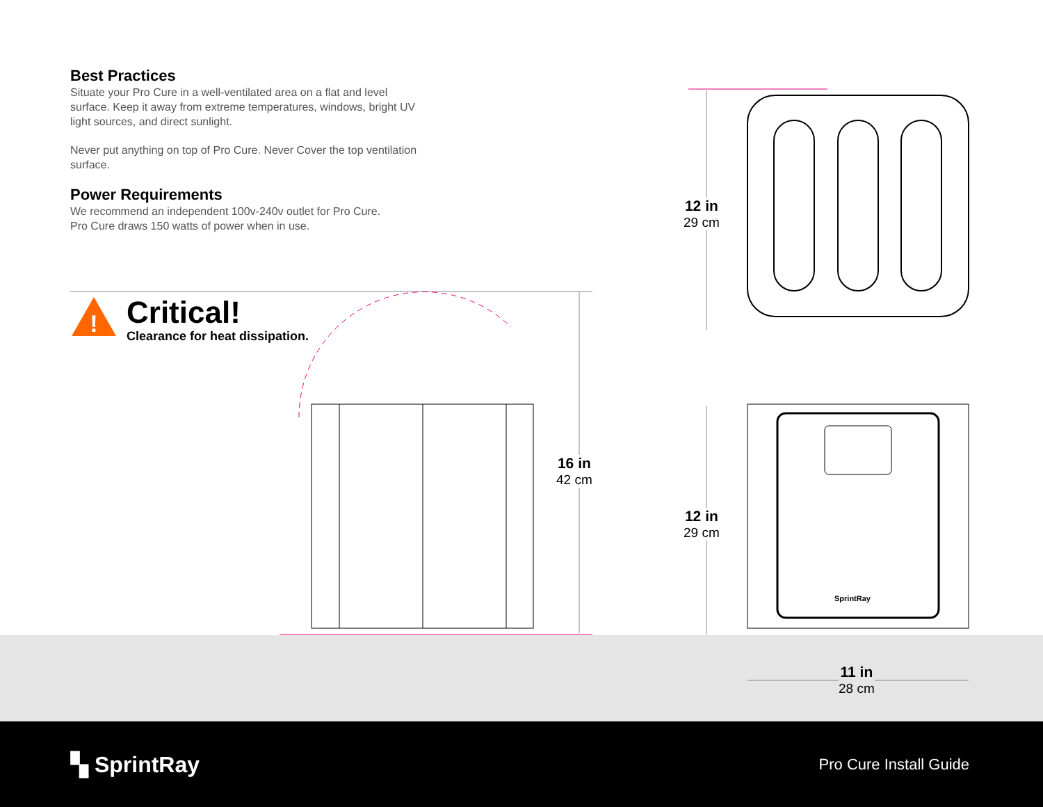Best Practices
Situate your Pro Cure in a well-ventilated area on a flat and level surface. Keep it away from extreme temperatures, windows, bright UV light sources, and direct sunlight.
Never put anything on top of Pro Cure. Never Cover the top ventilation surface.
Power Requirements
We recommend an independent 100v-240v outlet for Pro Cure.
Pro Cure draws 150 watts of power when in use.
!
Critical!
Clearance for heat dissipation.
12 in
29 cm
16 in
42 cm
12 in
29 cm
11 in
28 cm
SprintRay
▚ SprintRay
Pro Cure Install Guide